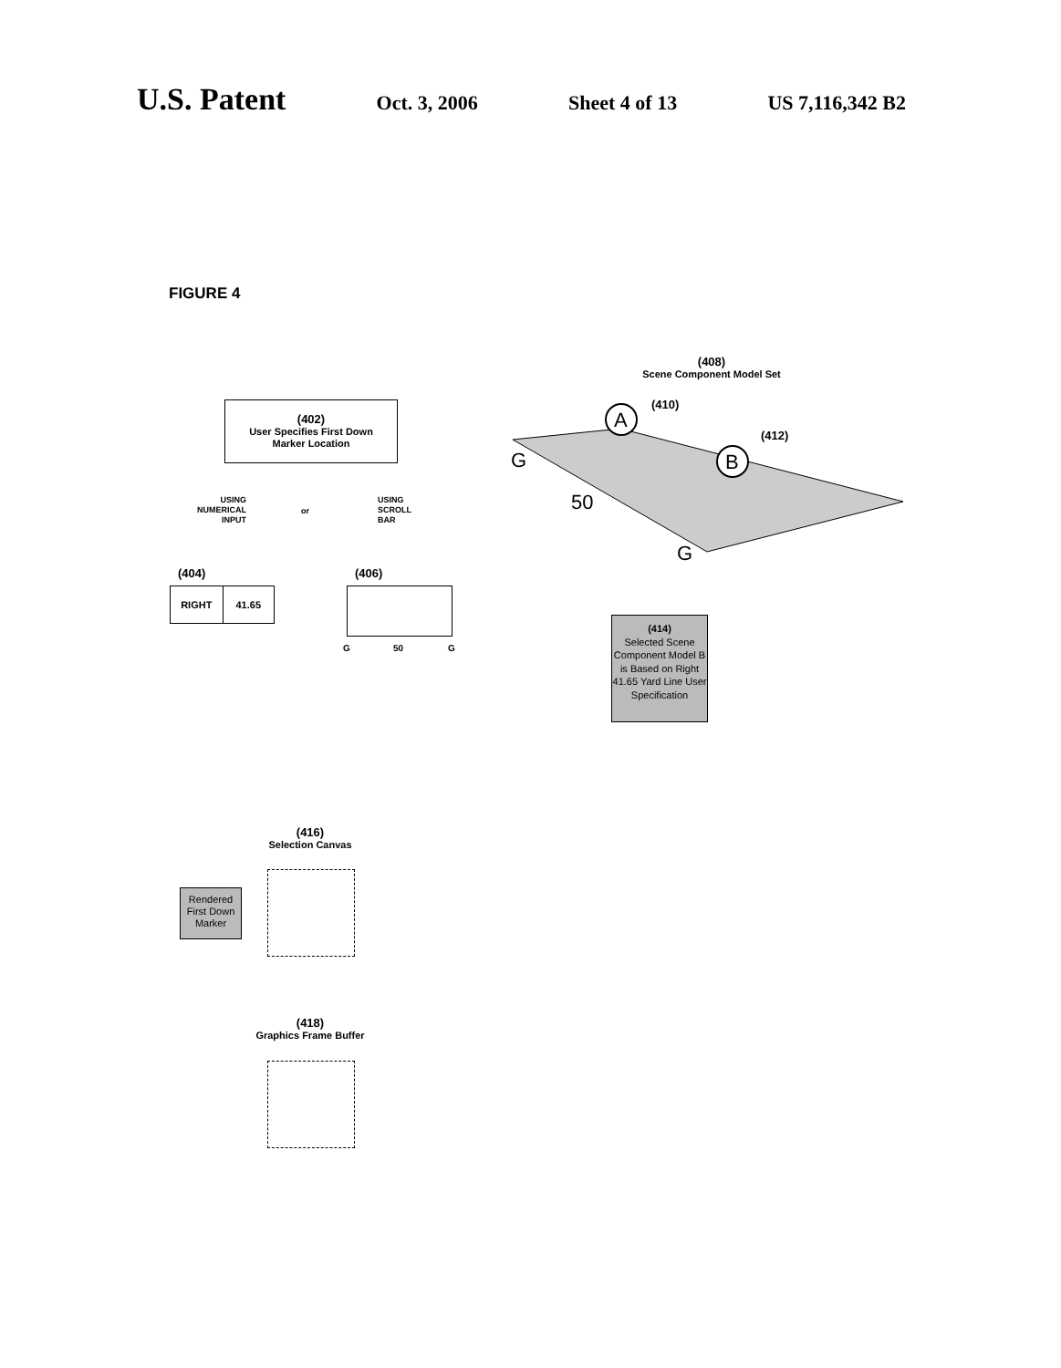U.S. Patent Oct. 3, 2006 Sheet 4 of 13 US 7,116,342 B2
FIGURE 4
(402)
User Specifies First Down
Marker Location
USING
NUMERICAL
INPUT
or
USING
SCROLL
BAR
(404) (406)
RIGHT 41.65
G 50 G
(408)
Scene Component Model Set
(410)
(412)
A
B
G
50
G
(414)
Selected Scene Component Model B is Based on Right 41.65 Yard Line User Specification
(416)
Selection Canvas
Rendered First Down Marker
(418)
Graphics Frame Buffer